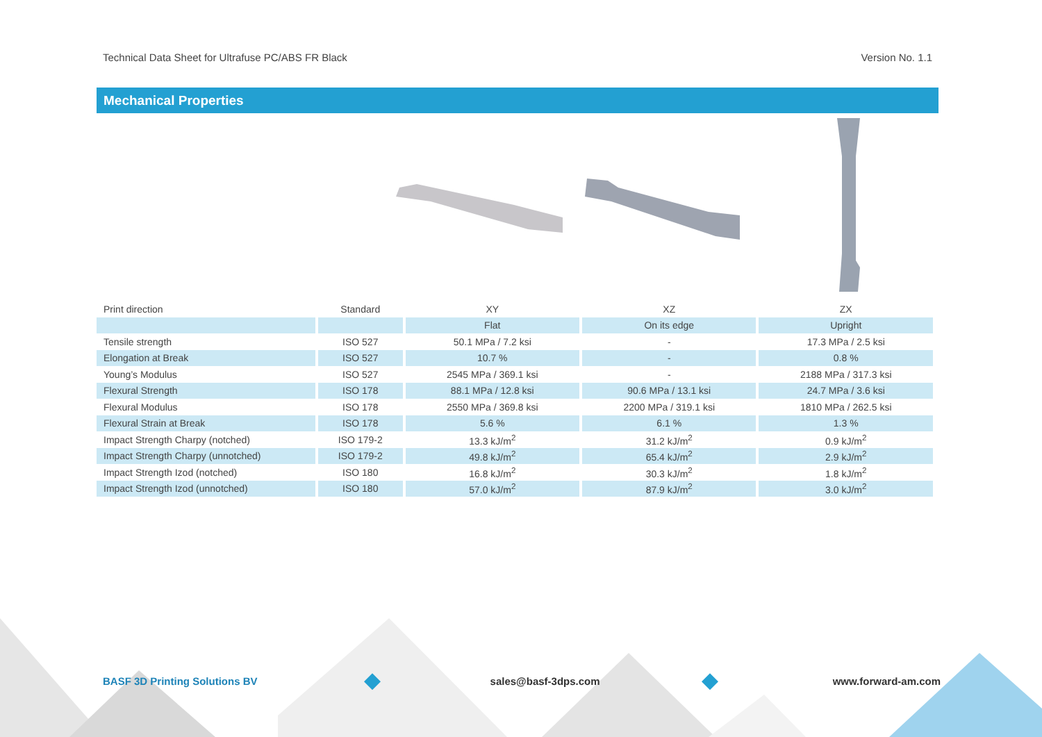Technical Data Sheet for Ultrafuse PC/ABS FR Black Version No. 1.1
Mechanical Properties
| Print direction | Standard | XY | XZ | ZX |
| --- | --- | --- | --- | --- |
| | | Flat | On its edge | Upright |
| Tensile strength | ISO 527 | 50.1 MPa / 7.2 ksi | - | 17.3 MPa / 2.5 ksi |
| Elongation at Break | ISO 527 | 10.7 % | - | 0.8 % |
| Young’s Modulus | ISO 527 | 2545 MPa / 369.1 ksi | - | 2188 MPa / 317.3 ksi |
| Flexural Strength | ISO 178 | 88.1 MPa / 12.8 ksi | 90.6 MPa / 13.1 ksi | 24.7 MPa / 3.6 ksi |
| Flexural Modulus | ISO 178 | 2550 MPa / 369.8 ksi | 2200 MPa / 319.1 ksi | 1810 MPa / 262.5 ksi |
| Flexural Strain at Break | ISO 178 | 5.6 % | 6.1 % | 1.3 % |
| Impact Strength Charpy (notched) | ISO 179-2 | 13.3 kJ/m<sup>2</sup> | 31.2 kJ/m<sup>2</sup> | 0.9 kJ/m<sup>2</sup> |
| Impact Strength Charpy (unnotched) | ISO 179-2 | 49.8 kJ/m<sup>2</sup> | 65.4 kJ/m<sup>2</sup> | 2.9 kJ/m<sup>2</sup> |
| Impact Strength Izod (notched) | ISO 180 | 16.8 kJ/m<sup>2</sup> | 30.3 kJ/m<sup>2</sup> | 1.8 kJ/m<sup>2</sup> |
| Impact Strength Izod (unnotched) | ISO 180 | 57.0 kJ/m<sup>2</sup> | 87.9 kJ/m<sup>2</sup> | 3.0 kJ/m<sup>2</sup> |
BASF 3D Printing Solutions BV sales@basf-3dps.com www.forward-am.com